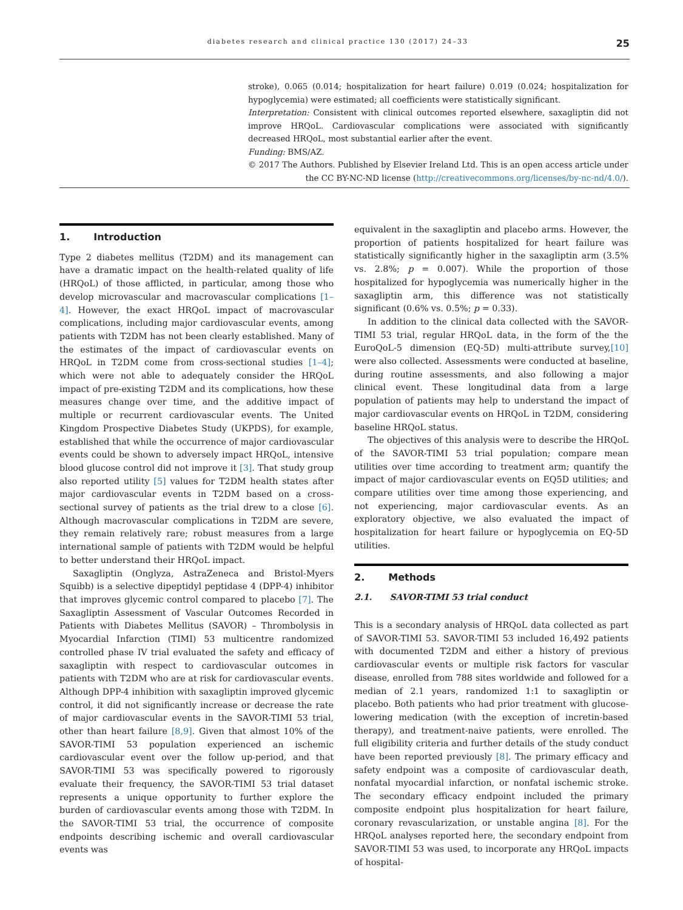diabetes research and clinical practice 130 (2017) 24–33 25
stroke), 0.065 (0.014; hospitalization for heart failure) 0.019 (0.024; hospitalization for hypoglycemia) were estimated; all coefficients were statistically significant.
Interpretation: Consistent with clinical outcomes reported elsewhere, saxagliptin did not improve HRQoL. Cardiovascular complications were associated with significantly decreased HRQoL, most substantial earlier after the event.
Funding: BMS/AZ.
© 2017 The Authors. Published by Elsevier Ireland Ltd. This is an open access article under the CC BY-NC-ND license (http://creativecommons.org/licenses/by-nc-nd/4.0/).
1. Introduction
Type 2 diabetes mellitus (T2DM) and its management can have a dramatic impact on the health-related quality of life (HRQoL) of those afflicted, in particular, among those who develop microvascular and macrovascular complications [1–4]. However, the exact HRQoL impact of macrovascular complications, including major cardiovascular events, among patients with T2DM has not been clearly established. Many of the estimates of the impact of cardiovascular events on HRQoL in T2DM come from cross-sectional studies [1–4]; which were not able to adequately consider the HRQoL impact of pre-existing T2DM and its complications, how these measures change over time, and the additive impact of multiple or recurrent cardiovascular events. The United Kingdom Prospective Diabetes Study (UKPDS), for example, established that while the occurrence of major cardiovascular events could be shown to adversely impact HRQoL, intensive blood glucose control did not improve it [3]. That study group also reported utility [5] values for T2DM health states after major cardiovascular events in T2DM based on a cross-sectional survey of patients as the trial drew to a close [6]. Although macrovascular complications in T2DM are severe, they remain relatively rare; robust measures from a large international sample of patients with T2DM would be helpful to better understand their HRQoL impact.
Saxagliptin (Onglyza, AstraZeneca and Bristol-Myers Squibb) is a selective dipeptidyl peptidase 4 (DPP-4) inhibitor that improves glycemic control compared to placebo [7]. The Saxagliptin Assessment of Vascular Outcomes Recorded in Patients with Diabetes Mellitus (SAVOR) – Thrombolysis in Myocardial Infarction (TIMI) 53 multicentre randomized controlled phase IV trial evaluated the safety and efficacy of saxagliptin with respect to cardiovascular outcomes in patients with T2DM who are at risk for cardiovascular events. Although DPP-4 inhibition with saxagliptin improved glycemic control, it did not significantly increase or decrease the rate of major cardiovascular events in the SAVOR-TIMI 53 trial, other than heart failure [8,9]. Given that almost 10% of the SAVOR-TIMI 53 population experienced an ischemic cardiovascular event over the follow up-period, and that SAVOR-TIMI 53 was specifically powered to rigorously evaluate their frequency, the SAVOR-TIMI 53 trial dataset represents a unique opportunity to further explore the burden of cardiovascular events among those with T2DM. In the SAVOR-TIMI 53 trial, the occurrence of composite endpoints describing ischemic and overall cardiovascular events was
equivalent in the saxagliptin and placebo arms. However, the proportion of patients hospitalized for heart failure was statistically significantly higher in the saxagliptin arm (3.5% vs. 2.8%; p = 0.007). While the proportion of those hospitalized for hypoglycemia was numerically higher in the saxagliptin arm, this difference was not statistically significant (0.6% vs. 0.5%; p = 0.33).
In addition to the clinical data collected with the SAVOR-TIMI 53 trial, regular HRQoL data, in the form of the the EuroQoL-5 dimension (EQ-5D) multi-attribute survey,[10] were also collected. Assessments were conducted at baseline, during routine assessments, and also following a major clinical event. These longitudinal data from a large population of patients may help to understand the impact of major cardiovascular events on HRQoL in T2DM, considering baseline HRQoL status.
The objectives of this analysis were to describe the HRQoL of the SAVOR-TIMI 53 trial population; compare mean utilities over time according to treatment arm; quantify the impact of major cardiovascular events on EQ5D utilities; and compare utilities over time among those experiencing, and not experiencing, major cardiovascular events. As an exploratory objective, we also evaluated the impact of hospitalization for heart failure or hypoglycemia on EQ-5D utilities.
2. Methods
2.1. SAVOR-TIMI 53 trial conduct
This is a secondary analysis of HRQoL data collected as part of SAVOR-TIMI 53. SAVOR-TIMI 53 included 16,492 patients with documented T2DM and either a history of previous cardiovascular events or multiple risk factors for vascular disease, enrolled from 788 sites worldwide and followed for a median of 2.1 years, randomized 1:1 to saxagliptin or placebo. Both patients who had prior treatment with glucose-lowering medication (with the exception of incretin-based therapy), and treatment-naive patients, were enrolled. The full eligibility criteria and further details of the study conduct have been reported previously [8]. The primary efficacy and safety endpoint was a composite of cardiovascular death, nonfatal myocardial infarction, or nonfatal ischemic stroke. The secondary efficacy endpoint included the primary composite endpoint plus hospitalization for heart failure, coronary revascularization, or unstable angina [8]. For the HRQoL analyses reported here, the secondary endpoint from SAVOR-TIMI 53 was used, to incorporate any HRQoL impacts of hospital-